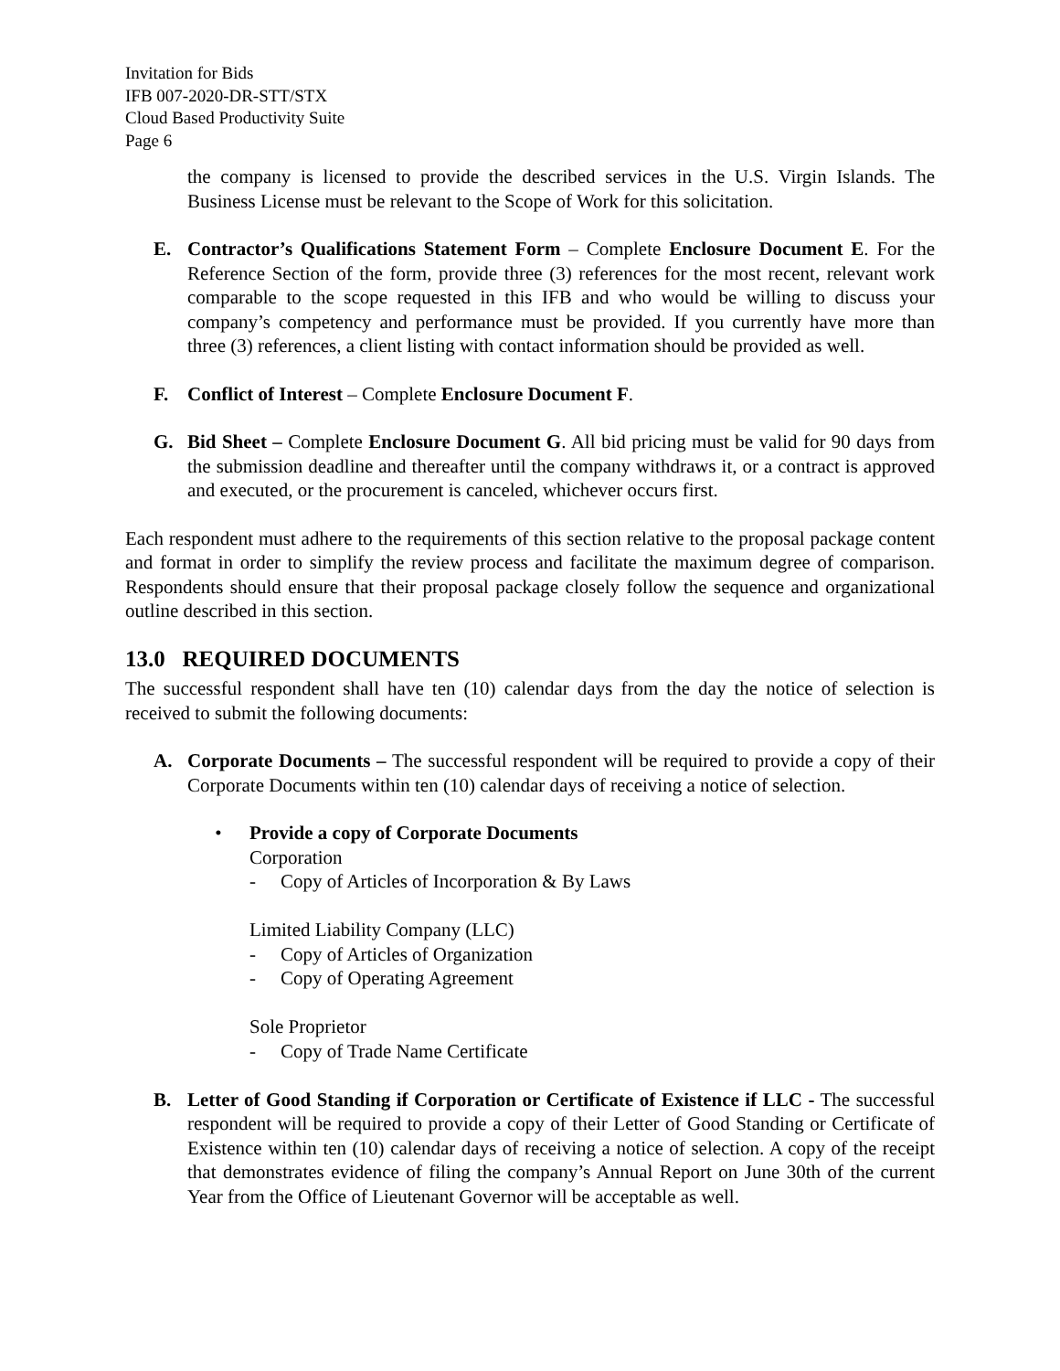Invitation for Bids
IFB 007-2020-DR-STT/STX
Cloud Based Productivity Suite
Page 6
the company is licensed to provide the described services in the U.S. Virgin Islands. The Business License must be relevant to the Scope of Work for this solicitation.
E. Contractor’s Qualifications Statement Form – Complete Enclosure Document E. For the Reference Section of the form, provide three (3) references for the most recent, relevant work comparable to the scope requested in this IFB and who would be willing to discuss your company’s competency and performance must be provided. If you currently have more than three (3) references, a client listing with contact information should be provided as well.
F. Conflict of Interest – Complete Enclosure Document F.
G. Bid Sheet – Complete Enclosure Document G. All bid pricing must be valid for 90 days from the submission deadline and thereafter until the company withdraws it, or a contract is approved and executed, or the procurement is canceled, whichever occurs first.
Each respondent must adhere to the requirements of this section relative to the proposal package content and format in order to simplify the review process and facilitate the maximum degree of comparison. Respondents should ensure that their proposal package closely follow the sequence and organizational outline described in this section.
13.0 REQUIRED DOCUMENTS
The successful respondent shall have ten (10) calendar days from the day the notice of selection is received to submit the following documents:
A. Corporate Documents – The successful respondent will be required to provide a copy of their Corporate Documents within ten (10) calendar days of receiving a notice of selection.
• Provide a copy of Corporate Documents
Corporation
- Copy of Articles of Incorporation & By Laws
Limited Liability Company (LLC)
- Copy of Articles of Organization
- Copy of Operating Agreement
Sole Proprietor
- Copy of Trade Name Certificate
B. Letter of Good Standing if Corporation or Certificate of Existence if LLC - The successful respondent will be required to provide a copy of their Letter of Good Standing or Certificate of Existence within ten (10) calendar days of receiving a notice of selection. A copy of the receipt that demonstrates evidence of filing the company’s Annual Report on June 30th of the current Year from the Office of Lieutenant Governor will be acceptable as well.